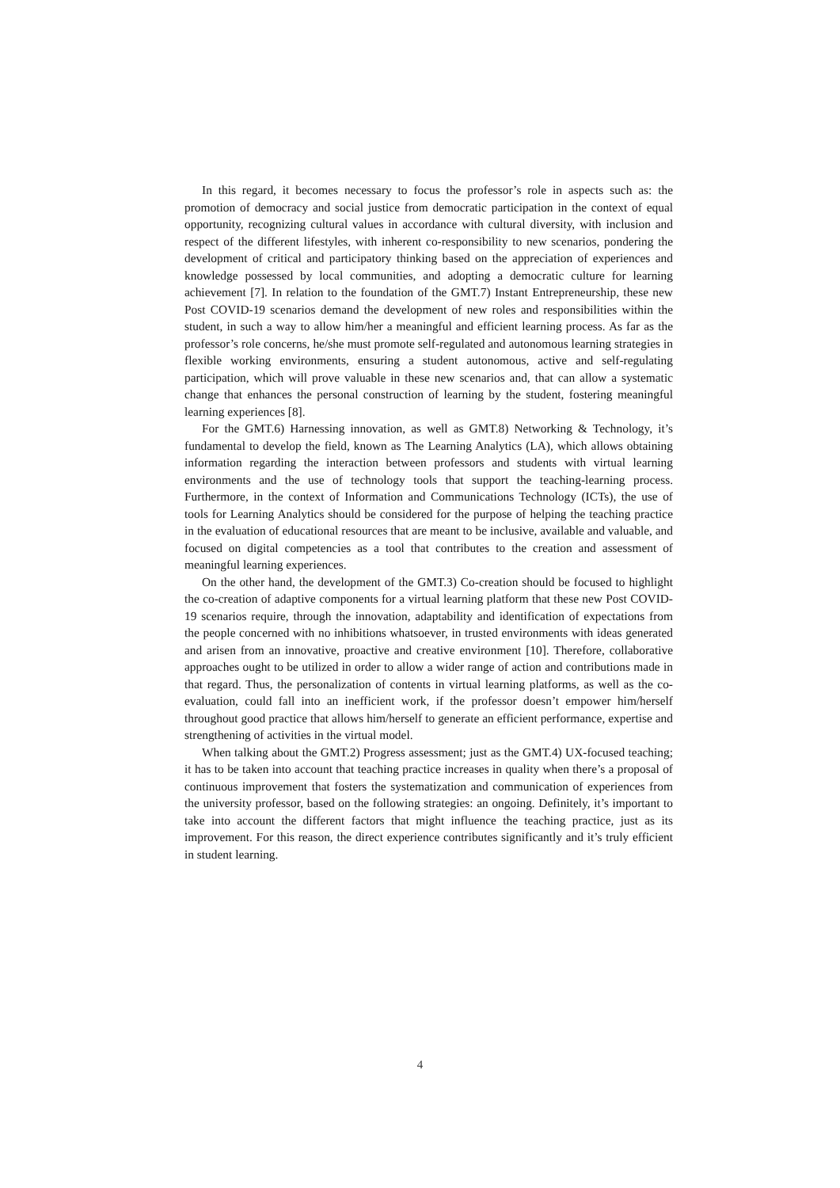In this regard, it becomes necessary to focus the professor’s role in aspects such as: the promotion of democracy and social justice from democratic participation in the context of equal opportunity, recognizing cultural values in accordance with cultural diversity, with inclusion and respect of the different lifestyles, with inherent co-responsibility to new scenarios, pondering the development of critical and participatory thinking based on the appreciation of experiences and knowledge possessed by local communities, and adopting a democratic culture for learning achievement [7]. In relation to the foundation of the GMT.7) Instant Entrepreneurship, these new Post COVID-19 scenarios demand the development of new roles and responsibilities within the student, in such a way to allow him/her a meaningful and efficient learning process. As far as the professor’s role concerns, he/she must promote self-regulated and autonomous learning strategies in flexible working environments, ensuring a student autonomous, active and self-regulating participation, which will prove valuable in these new scenarios and, that can allow a systematic change that enhances the personal construction of learning by the student, fostering meaningful learning experiences [8].
For the GMT.6) Harnessing innovation, as well as GMT.8) Networking & Technology, it’s fundamental to develop the field, known as The Learning Analytics (LA), which allows obtaining information regarding the interaction between professors and students with virtual learning environments and the use of technology tools that support the teaching-learning process. Furthermore, in the context of Information and Communications Technology (ICTs), the use of tools for Learning Analytics should be considered for the purpose of helping the teaching practice in the evaluation of educational resources that are meant to be inclusive, available and valuable, and focused on digital competencies as a tool that contributes to the creation and assessment of meaningful learning experiences.
On the other hand, the development of the GMT.3) Co-creation should be focused to highlight the co-creation of adaptive components for a virtual learning platform that these new Post COVID-19 scenarios require, through the innovation, adaptability and identification of expectations from the people concerned with no inhibitions whatsoever, in trusted environments with ideas generated and arisen from an innovative, proactive and creative environment [10]. Therefore, collaborative approaches ought to be utilized in order to allow a wider range of action and contributions made in that regard. Thus, the personalization of contents in virtual learning platforms, as well as the co-evaluation, could fall into an inefficient work, if the professor doesn’t empower him/herself throughout good practice that allows him/herself to generate an efficient performance, expertise and strengthening of activities in the virtual model.
When talking about the GMT.2) Progress assessment; just as the GMT.4) UX-focused teaching; it has to be taken into account that teaching practice increases in quality when there’s a proposal of continuous improvement that fosters the systematization and communication of experiences from the university professor, based on the following strategies: an ongoing. Definitely, it’s important to take into account the different factors that might influence the teaching practice, just as its improvement. For this reason, the direct experience contributes significantly and it’s truly efficient in student learning.
4